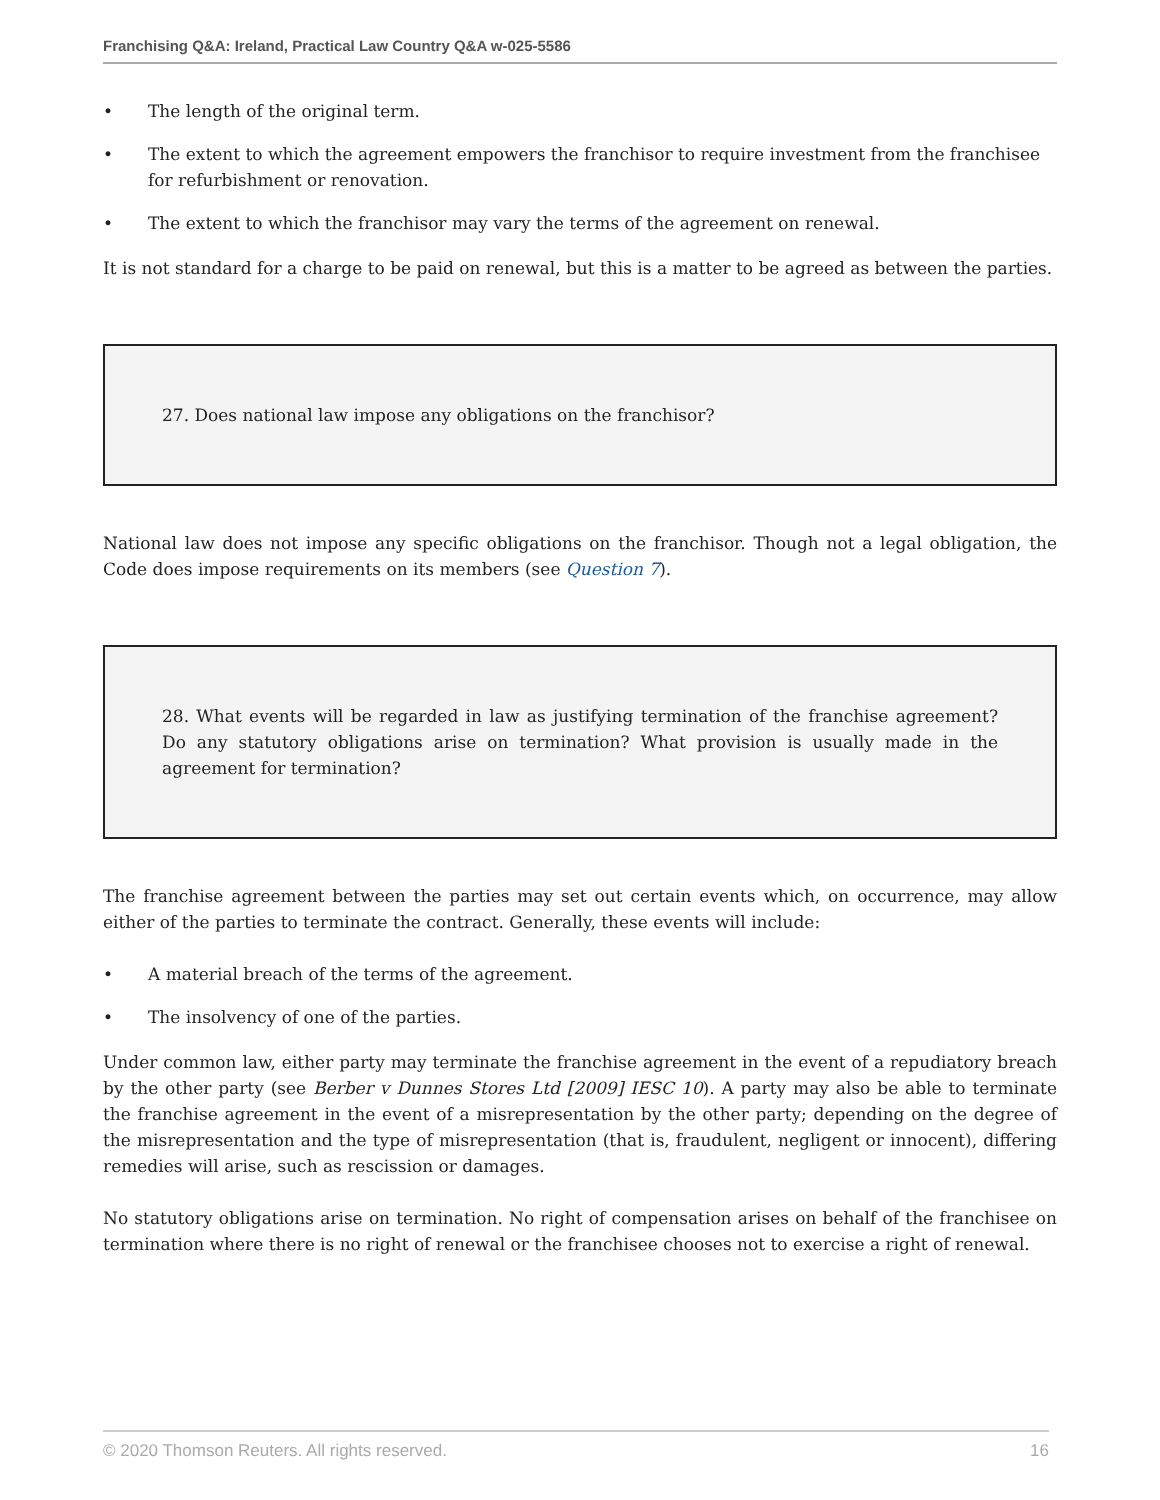Franchising Q&A: Ireland, Practical Law Country Q&A w-025-5586
• The length of the original term.
• The extent to which the agreement empowers the franchisor to require investment from the franchisee for refurbishment or renovation.
• The extent to which the franchisor may vary the terms of the agreement on renewal.
It is not standard for a charge to be paid on renewal, but this is a matter to be agreed as between the parties.
27. Does national law impose any obligations on the franchisor?
National law does not impose any specific obligations on the franchisor. Though not a legal obligation, the Code does impose requirements on its members (see Question 7).
28. What events will be regarded in law as justifying termination of the franchise agreement? Do any statutory obligations arise on termination? What provision is usually made in the agreement for termination?
The franchise agreement between the parties may set out certain events which, on occurrence, may allow either of the parties to terminate the contract. Generally, these events will include:
• A material breach of the terms of the agreement.
• The insolvency of one of the parties.
Under common law, either party may terminate the franchise agreement in the event of a repudiatory breach by the other party (see Berber v Dunnes Stores Ltd [2009] IESC 10). A party may also be able to terminate the franchise agreement in the event of a misrepresentation by the other party; depending on the degree of the misrepresentation and the type of misrepresentation (that is, fraudulent, negligent or innocent), differing remedies will arise, such as rescission or damages.
No statutory obligations arise on termination. No right of compensation arises on behalf of the franchisee on termination where there is no right of renewal or the franchisee chooses not to exercise a right of renewal.
© 2020 Thomson Reuters. All rights reserved. 16